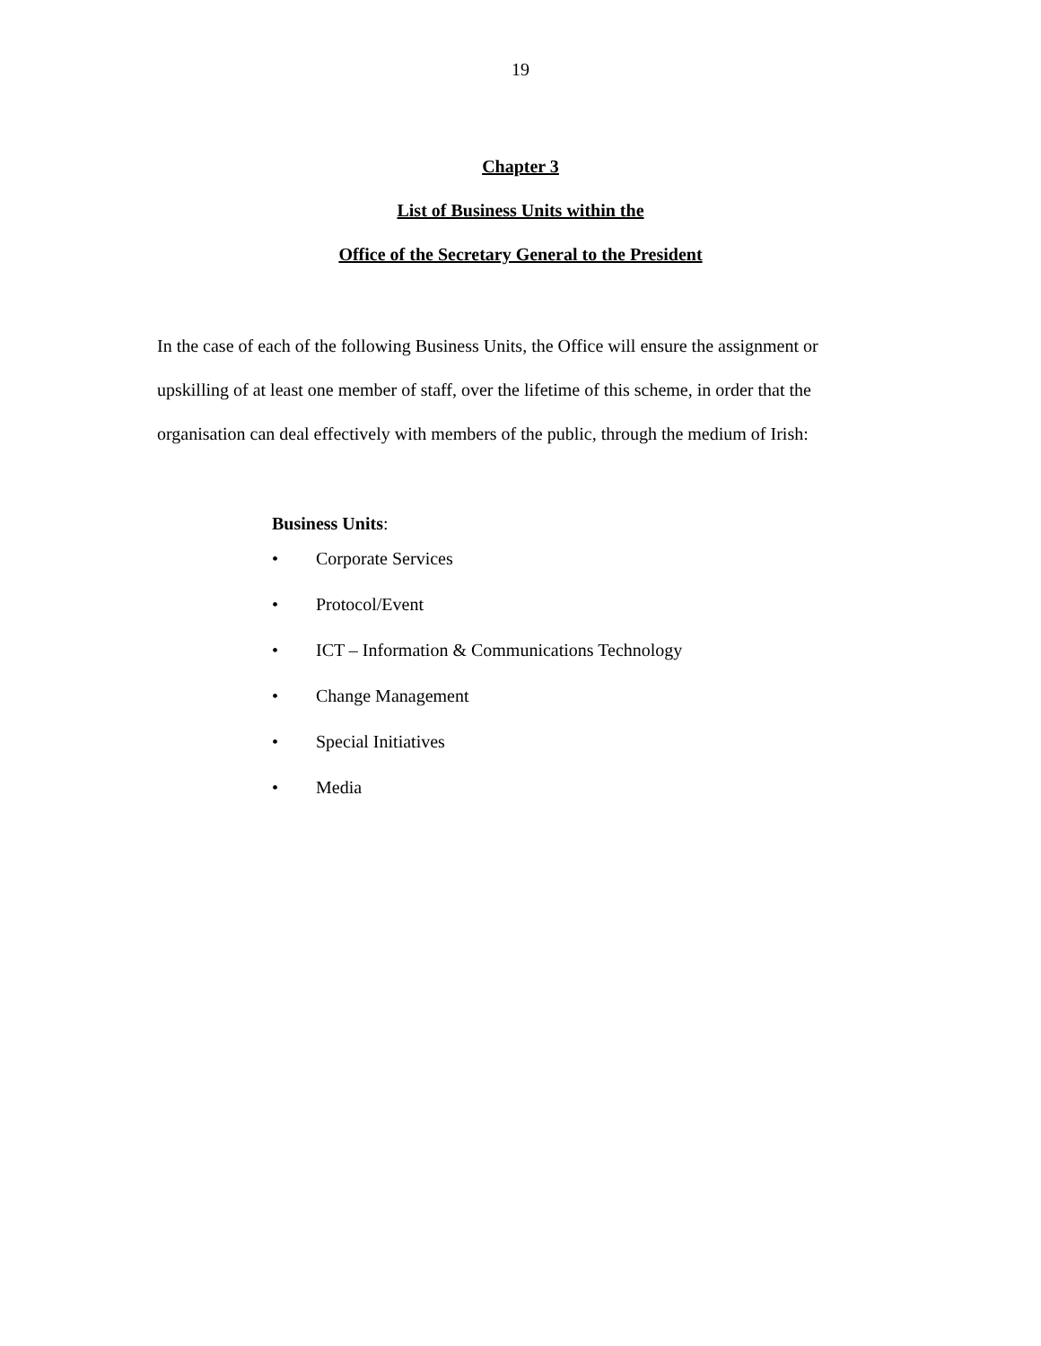19
Chapter 3
List of Business Units within the
Office of the Secretary General to the President
In the case of each of the following Business Units, the Office will ensure the assignment or upskilling of at least one member of staff, over the lifetime of this scheme, in order that the organisation can deal effectively with members of the public, through the medium of Irish:
Business Units:
• Corporate Services
• Protocol/Event
• ICT – Information & Communications Technology
• Change Management
• Special Initiatives
• Media